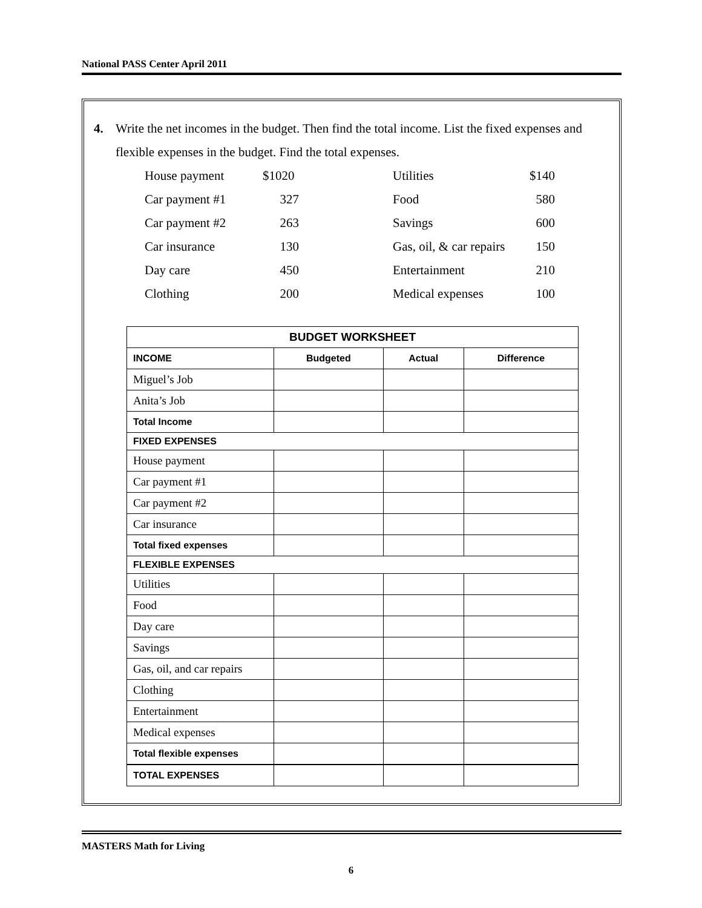National PASS Center April 2011
4. Write the net incomes in the budget. Then find the total income. List the fixed expenses and flexible expenses in the budget. Find the total expenses.
House payment $1020 Utilities $140 Car payment #1 327 Food 580 Car payment #2 263 Savings 600 Car insurance 130 Gas, oil, & car repairs 150 Day care 450 Entertainment 210 Clothing 200 Medical expenses 100
| BUDGET WORKSHEET | | | |
| --- | --- | --- | --- |
| INCOME | Budgeted | Actual | Difference |
| Miguel’s Job | | | |
| Anita’s Job | | | |
| Total Income | | | |
| FIXED EXPENSES | | | |
| House payment | | | |
| Car payment #1 | | | |
| Car payment #2 | | | |
| Car insurance | | | |
| Total fixed expenses | | | |
| FLEXIBLE EXPENSES | | | |
| Utilities | | | |
| Food | | | |
| Day care | | | |
| Savings | | | |
| Gas, oil, and car repairs | | | |
| Clothing | | | |
| Entertainment | | | |
| Medical expenses | | | |
| Total flexible expenses | | | |
| TOTAL EXPENSES | | | |
MASTERS Math for Living
6